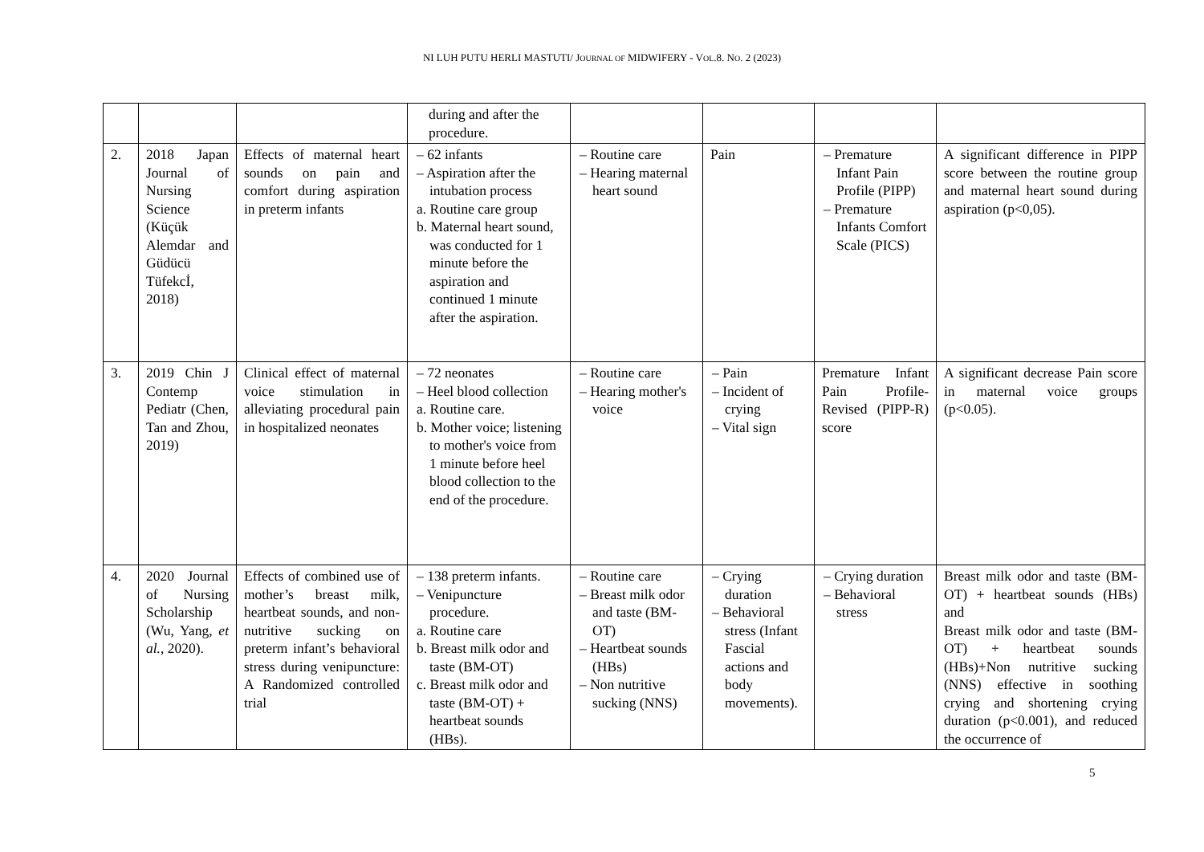NI LUH PUTU HERLI MASTUTI/ JOURNAL OF MIDWIFERY - VOL.8. NO. 2 (2023)
| | | | during and after the procedure. | | | | |
| 2. | 2018 Japan Journal of Nursing Science (Küçük Alemdar and Güdücü Tüfekcİ, 2018) | Effects of maternal heart sounds on pain and comfort during aspiration in preterm infants | – 62 infants – Aspiration after the intubation process a. Routine care group b. Maternal heart sound, was conducted for 1 minute before the aspiration and continued 1 minute after the aspiration. | – Routine care – Hearing maternal heart sound | Pain | – Premature Infant Pain Profile (PIPP) – Premature Infants Comfort Scale (PICS) | A significant difference in PIPP score between the routine group and maternal heart sound during aspiration (p<0,05). |
| 3. | 2019 Chin J Contemp Pediatr (Chen, Tan and Zhou, 2019) | Clinical effect of maternal voice stimulation in alleviating procedural pain in hospitalized neonates | – 72 neonates – Heel blood collection a. Routine care. b. Mother voice; listening to mother's voice from 1 minute before heel blood collection to the end of the procedure. | – Routine care – Hearing mother's voice | – Pain – Incident of crying – Vital sign | Premature Infant Pain Profile-Revised (PIPP-R) score | A significant decrease Pain score in maternal voice groups (p<0.05). |
| 4. | 2020 Journal of Nursing Scholarship (Wu, Yang, et al. , 2020). | Effects of combined use of mother’s breast milk, heartbeat sounds, and non-nutritive sucking on preterm infant’s behavioral stress during venipuncture: A Randomized controlled trial | – 138 preterm infants. – Venipuncture procedure. a. Routine care b. Breast milk odor and taste (BM-OT) c. Breast milk odor and taste (BM-OT) + heartbeat sounds (HBs). | – Routine care – Breast milk odor and taste (BM-OT) – Heartbeat sounds (HBs) – Non nutritive sucking (NNS) | – Crying duration – Behavioral stress (Infant Fascial actions and body movements). | – Crying duration – Behavioral stress | Breast milk odor and taste (BM-OT) + heartbeat sounds (HBs) and Breast milk odor and taste (BM-OT) + heartbeat sounds (HBs)+Non nutritive sucking (NNS) effective in soothing crying and shortening crying duration (p<0.001), and reduced the occurrence of |
5